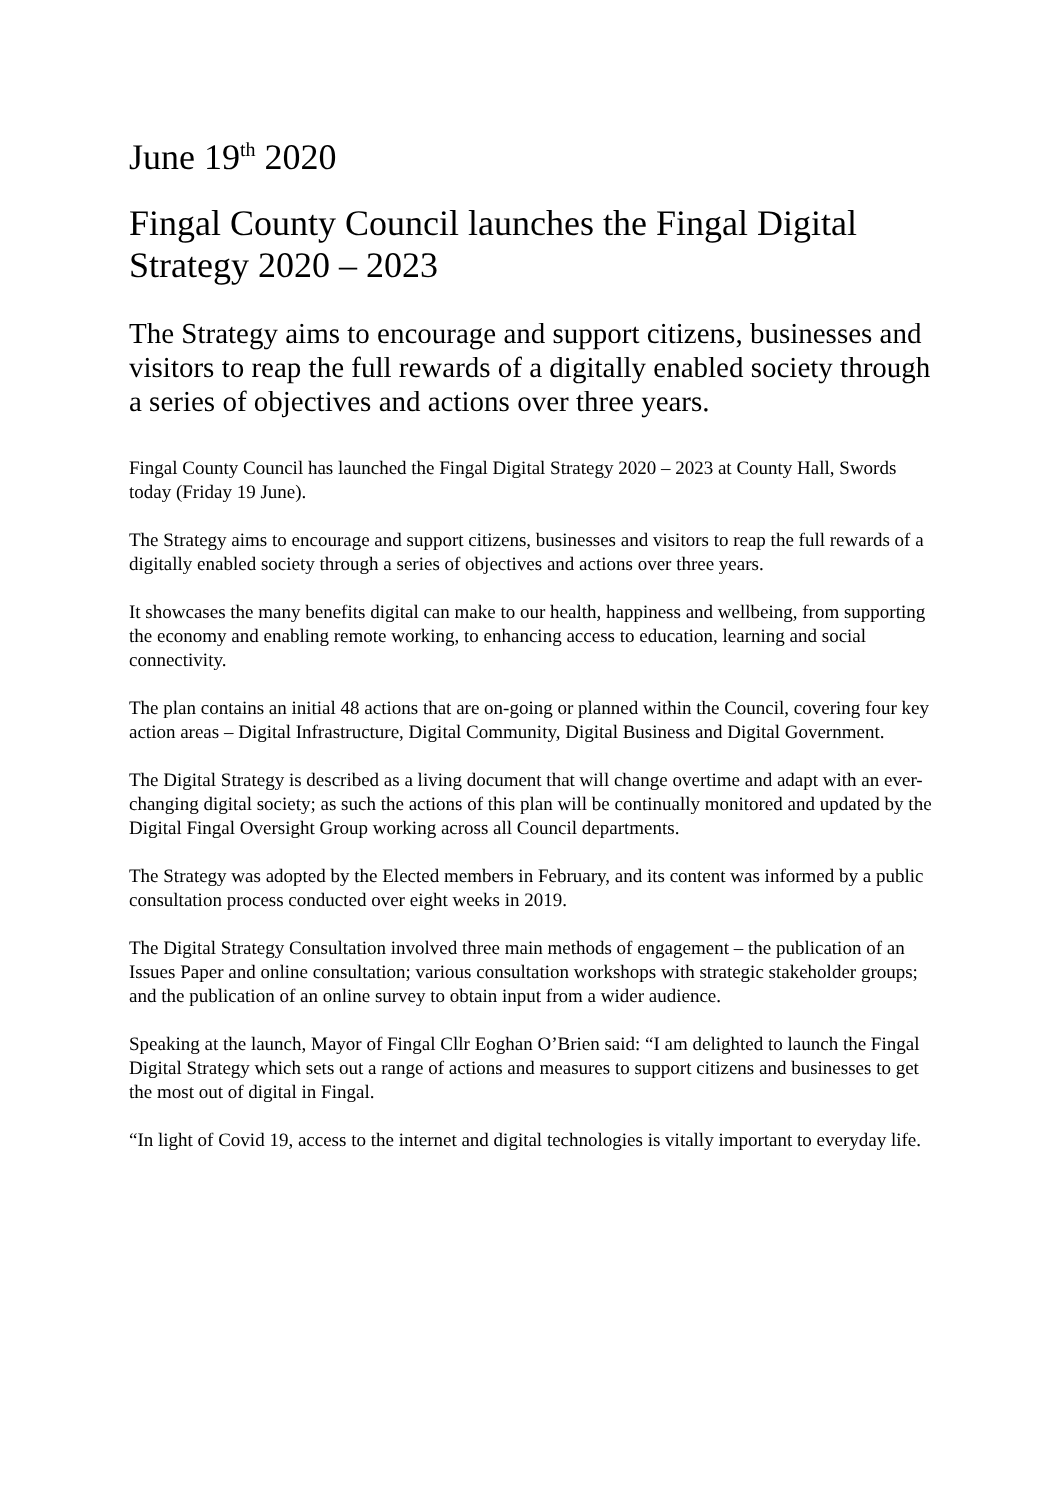June 19<sup>th</sup> 2020
Fingal County Council launches the Fingal Digital Strategy 2020 – 2023
The Strategy aims to encourage and support citizens, businesses and visitors to reap the full rewards of a digitally enabled society through a series of objectives and actions over three years.
Fingal County Council has launched the Fingal Digital Strategy 2020 – 2023 at County Hall, Swords today (Friday 19 June).
The Strategy aims to encourage and support citizens, businesses and visitors to reap the full rewards of a digitally enabled society through a series of objectives and actions over three years.
It showcases the many benefits digital can make to our health, happiness and wellbeing, from supporting the economy and enabling remote working, to enhancing access to education, learning and social connectivity.
The plan contains an initial 48 actions that are on-going or planned within the Council, covering four key action areas – Digital Infrastructure, Digital Community, Digital Business and Digital Government.
The Digital Strategy is described as a living document that will change overtime and adapt with an ever-changing digital society; as such the actions of this plan will be continually monitored and updated by the Digital Fingal Oversight Group working across all Council departments.
The Strategy was adopted by the Elected members in February, and its content was informed by a public consultation process conducted over eight weeks in 2019.
The Digital Strategy Consultation involved three main methods of engagement – the publication of an Issues Paper and online consultation; various consultation workshops with strategic stakeholder groups; and the publication of an online survey to obtain input from a wider audience.
Speaking at the launch, Mayor of Fingal Cllr Eoghan O’Brien said: “I am delighted to launch the Fingal Digital Strategy which sets out a range of actions and measures to support citizens and businesses to get the most out of digital in Fingal.
“In light of Covid 19, access to the internet and digital technologies is vitally important to everyday life.